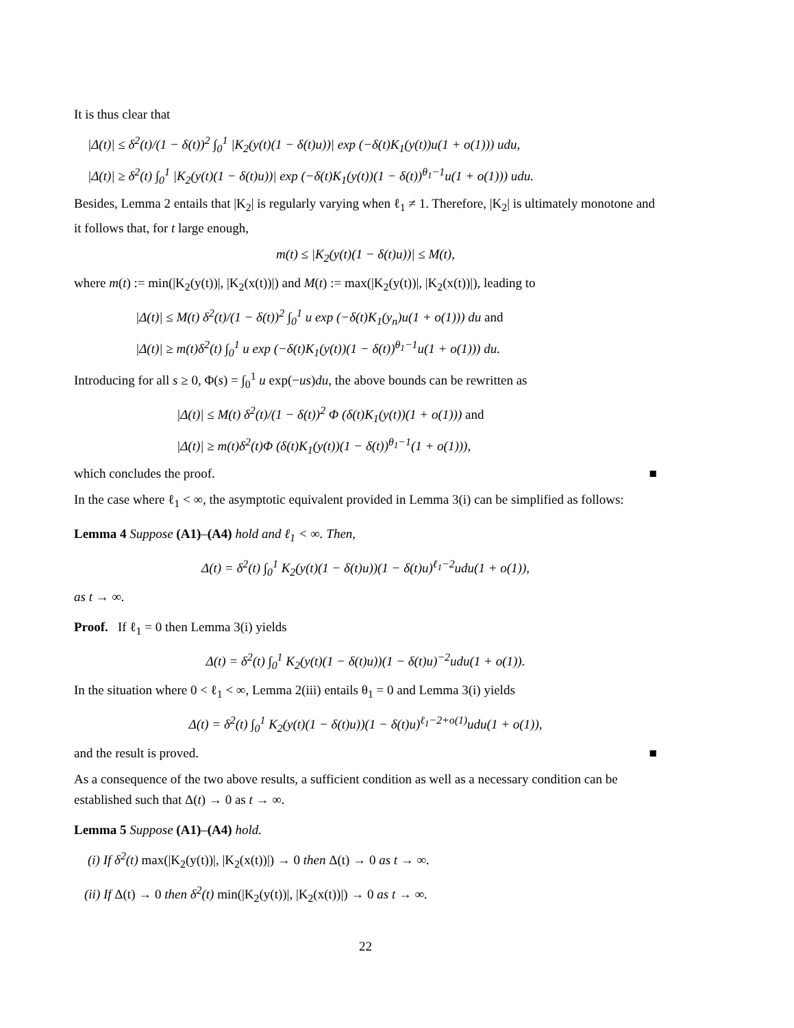It is thus clear that
|Δ(t)| ≤ δ<sup>2</sup>(t)/(1 − δ(t))<sup>2</sup> ∫<sub>0</sub><sup>1</sup> |K<sub>2</sub>(y(t)(1 − δ(t)u))| exp (−δ(t)K<sub>1</sub>(y(t))u(1 + o(1))) udu,
|Δ(t)| ≥ δ<sup>2</sup>(t) ∫<sub>0</sub><sup>1</sup> |K<sub>2</sub>(y(t)(1 − δ(t)u))| exp (−δ(t)K<sub>1</sub>(y(t))(1 − δ(t))<sup>θ<sub>1</sub>−1</sup>u(1 + o(1))) udu.
Besides, Lemma 2 entails that |K<sub>2</sub>| is regularly varying when ℓ<sub>1</sub> ≠ 1. Therefore, |K<sub>2</sub>| is ultimately monotone and it follows that, for t large enough,
m(t) ≤ |K<sub>2</sub>(y(t)(1 − δ(t)u))| ≤ M(t),
where m(t) := min(|K<sub>2</sub>(y(t))|, |K<sub>2</sub>(x(t))|) and M(t) := max(|K<sub>2</sub>(y(t))|, |K<sub>2</sub>(x(t))|), leading to
|Δ(t)| ≤ M(t) δ<sup>2</sup>(t)/(1 − δ(t))<sup>2</sup> ∫<sub>0</sub><sup>1</sup> u exp (−δ(t)K<sub>1</sub>(y<sub>n</sub>)u(1 + o(1))) du and
|Δ(t)| ≥ m(t)δ<sup>2</sup>(t) ∫<sub>0</sub><sup>1</sup> u exp (−δ(t)K<sub>1</sub>(y(t))(1 − δ(t))<sup>θ<sub>1</sub>−1</sup>u(1 + o(1))) du.
Introducing for all s ≥ 0, Φ(s) = ∫<sub>0</sub><sup>1</sup> u exp(−us)du, the above bounds can be rewritten as
|Δ(t)| ≤ M(t) δ<sup>2</sup>(t)/(1 − δ(t))<sup>2</sup> Φ (δ(t)K<sub>1</sub>(y(t))(1 + o(1))) and
|Δ(t)| ≥ m(t)δ<sup>2</sup>(t)Φ (δ(t)K<sub>1</sub>(y(t))(1 − δ(t))<sup>θ<sub>1</sub>−1</sup>(1 + o(1))),
which concludes the proof. ■
In the case where ℓ<sub>1</sub> < ∞, the asymptotic equivalent provided in Lemma 3(i) can be simplified as follows:
Lemma 4 Suppose (A1)–(A4) hold and ℓ<sub>1</sub> < ∞. Then,
Δ(t) = δ<sup>2</sup>(t) ∫<sub>0</sub><sup>1</sup> K<sub>2</sub>(y(t)(1 − δ(t)u))(1 − δ(t)u)<sup>ℓ<sub>1</sub>−2</sup>udu(1 + o(1)),
as t → ∞.
Proof. If ℓ<sub>1</sub> = 0 then Lemma 3(i) yields
Δ(t) = δ<sup>2</sup>(t) ∫<sub>0</sub><sup>1</sup> K<sub>2</sub>(y(t)(1 − δ(t)u))(1 − δ(t)u)<sup>−2</sup>udu(1 + o(1)).
In the situation where 0 < ℓ<sub>1</sub> < ∞, Lemma 2(iii) entails θ<sub>1</sub> = 0 and Lemma 3(i) yields
Δ(t) = δ<sup>2</sup>(t) ∫<sub>0</sub><sup>1</sup> K<sub>2</sub>(y(t)(1 − δ(t)u))(1 − δ(t)u)<sup>ℓ<sub>1</sub>−2+o(1)</sup>udu(1 + o(1)),
and the result is proved. ■
As a consequence of the two above results, a sufficient condition as well as a necessary condition can be established such that Δ(t) → 0 as t → ∞.
Lemma 5 Suppose (A1)–(A4) hold.
(i) If δ<sup>2</sup>(t) max(|K<sub>2</sub>(y(t))|, |K<sub>2</sub>(x(t))|) → 0 then Δ(t) → 0 as t → ∞.
(ii) If Δ(t) → 0 then δ<sup>2</sup>(t) min(|K<sub>2</sub>(y(t))|, |K<sub>2</sub>(x(t))|) → 0 as t → ∞.
22